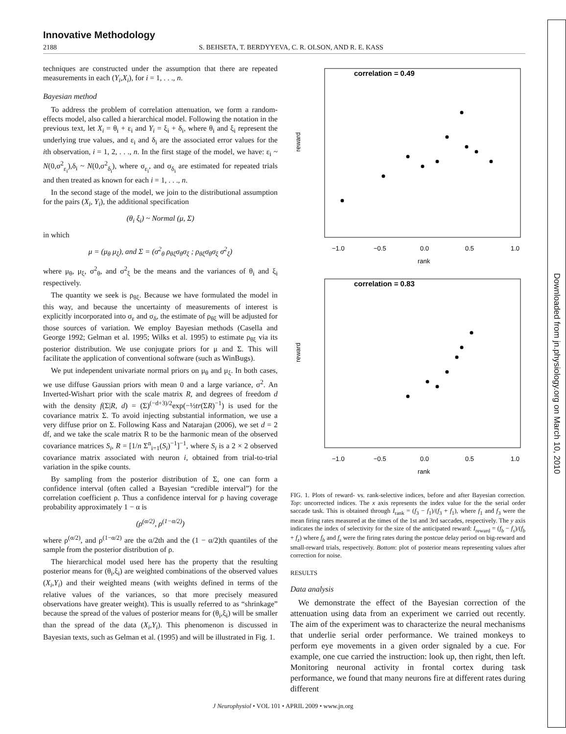Innovative Methodology
2188 S. BEHSETA, T. BERDYYEVA, C. R. OLSON, AND R. E. KASS
techniques are constructed under the assumption that there are repeated measurements in each (Y<sub>i</sub>,X<sub>i</sub>), for i = 1, . . ., n.
Bayesian method
To address the problem of correlation attenuation, we form a random-effects model, also called a hierarchical model. Following the notation in the previous text, let X<sub>i</sub> = θ<sub>i</sub> + ε<sub>i</sub> and Y<sub>i</sub> = ξ<sub>i</sub> + δ<sub>i</sub>, where θ<sub>i</sub> and ξ<sub>i</sub> represent the underlying true values, and ε<sub>i</sub> and δ<sub>i</sub> are the associated error values for the ith observation, i = 1, 2, . . ., n. In the first stage of the model, we have: ε<sub>i</sub> ~ N(0,σ<sup>2</sup><sub>ε<sub>i</sub></sub>),δ<sub>i</sub> ~ N(0,σ<sup>2</sup><sub>δ<sub>i</sub></sub>), where σ<sub>ε<sub>i</sub></sub>, and σ<sub>δ<sub>i</sub></sub> are estimated for repeated trials and then treated as known for each i = 1, . . ., n.
In the second stage of the model, we join to the distributional assumption for the pairs (X<sub>i</sub>, Y<sub>i</sub>), the additional specification
(θ<sub>i</sub> ξ<sub>i</sub>) ~ Normal (μ, Σ)
in which
μ = (μ<sub>θ</sub> μ<sub>ξ</sub>), and Σ = (σ<sup>2</sup><sub>θ</sub> ρ<sub>θξ</sub>σ<sub>θ</sub>σ<sub>ξ</sub> ; ρ<sub>θξ</sub>σ<sub>θ</sub>σ<sub>ξ</sub> σ<sup>2</sup><sub>ξ</sub>)
where μ<sub>θ</sub>, μ<sub>ξ</sub>, σ<sup>2</sup><sub>θ</sub>, and σ<sup>2</sup><sub>ξ</sub> be the means and the variances of θ<sub>i</sub> and ξ<sub>i</sub> respectively.
The quantity we seek is ρ<sub>θξ</sub>. Because we have formulated the model in this way, and because the uncertainty of measurements of interest is explicitly incorporated into σ<sub>ε</sub> and σ<sub>δ</sub>, the estimate of ρ<sub>θξ</sub> will be adjusted for those sources of variation. We employ Bayesian methods (Casella and George 1992; Gelman et al. 1995; Wilks et al. 1995) to estimate ρ<sub>θξ</sub> via its posterior distribution. We use conjugate priors for μ and Σ. This will facilitate the application of conventional software (such as WinBugs).
We put independent univariate normal priors on μ<sub>θ</sub> and μ<sub>ξ</sub>. In both cases, we use diffuse Gaussian priors with mean 0 and a large variance, σ<sup>2</sup>. An Inverted-Wishart prior with the scale matrix R, and degrees of freedom d with the density f(Σ|R, d) = (Σ)<sup>(−d+3)/2</sup>exp(−½tr(ΣR)<sup>−1</sup>) is used for the covariance matrix Σ. To avoid injecting substantial information, we use a very diffuse prior on Σ. Following Kass and Natarajan (2006), we set d = 2 df, and we take the scale matrix R to be the harmonic mean of the observed covariance matrices S<sub>i</sub>, R = [1/n Σ<sup>n</sup><sub>i=1</sub>(S<sub>i</sub>)<sup>−1</sup>]<sup>−1</sup>, where S<sub>i</sub> is a 2 × 2 observed covariance matrix associated with neuron i, obtained from trial-to-trial variation in the spike counts.
By sampling from the posterior distribution of Σ, one can form a confidence interval (often called a Bayesian “credible interval”) for the correlation coefficient ρ. Thus a confidence interval for ρ having coverage probability approximately 1 − α is
(ρ<sup>(α/2)</sup>, ρ<sup>(1−α/2)</sup>)
where ρ<sup>(α/2)</sup>, and ρ<sup>(1−α/2)</sup> are the α/2th and the (1 − α/2)th quantiles of the sample from the posterior distribution of ρ.
The hierarchical model used here has the property that the resulting posterior means for (θ<sub>i</sub>,ξ<sub>i</sub>) are weighted combinations of the observed values (X<sub>i</sub>,Y<sub>i</sub>) and their weighted means (with weights defined in terms of the relative values of the variances, so that more precisely measured observations have greater weight). This is usually referred to as “shrinkage” because the spread of the values of posterior means for (θ<sub>i</sub>,ξ<sub>i</sub>) will be smaller than the spread of the data (X<sub>i</sub>,Y<sub>i</sub>). This phenomenon is discussed in Bayesian texts, such as Gelman et al. (1995) and will be illustrated in Fig. 1.
correlation = 0.49
reward
−1.0
−0.5
0.0
0.5
1.0
rank
correlation = 0.83
reward
−1.0
−0.5
0.0
0.5
1.0
rank
FIG. 1. Plots of reward- vs. rank-selective indices, before and after Bayesian correction. Top: uncorrected indices. The x axis represents the index value for the the serial order saccade task. This is obtained through I<sub>rank</sub> = (f<sub>3</sub> − f<sub>1</sub>)/(f<sub>3</sub> + f<sub>1</sub>), where f<sub>1</sub> and f<sub>3</sub> were the mean firing rates measured at the times of the 1st and 3rd saccades, respectively. The y axis indicates the index of selectivity for the size of the anticipated reward: I<sub>reward</sub> = (f<sub>b</sub> − f<sub>s</sub>)/(f<sub>b</sub> + f<sub>z</sub>) where f<sub>b</sub> and f<sub>s</sub> were the firing rates during the postcue delay period on big-reward and small-reward trials, respectively. Bottom: plot of posterior means representing values after correction for noise.
RESULTS
Data analysis
We demonstrate the effect of the Bayesian correction of the attenuation using data from an experiment we carried out recently. The aim of the experiment was to characterize the neural mechanisms that underlie serial order performance. We trained monkeys to perform eye movements in a given order signaled by a cue. For example, one cue carried the instruction: look up, then right, then left. Monitoring neuronal activity in frontal cortex during task performance, we found that many neurons fire at different rates during different
J Neurophysiol • VOL 101 • APRIL 2009 • www.jn.org
Downloaded from jn.physiology.org on March 10, 2010